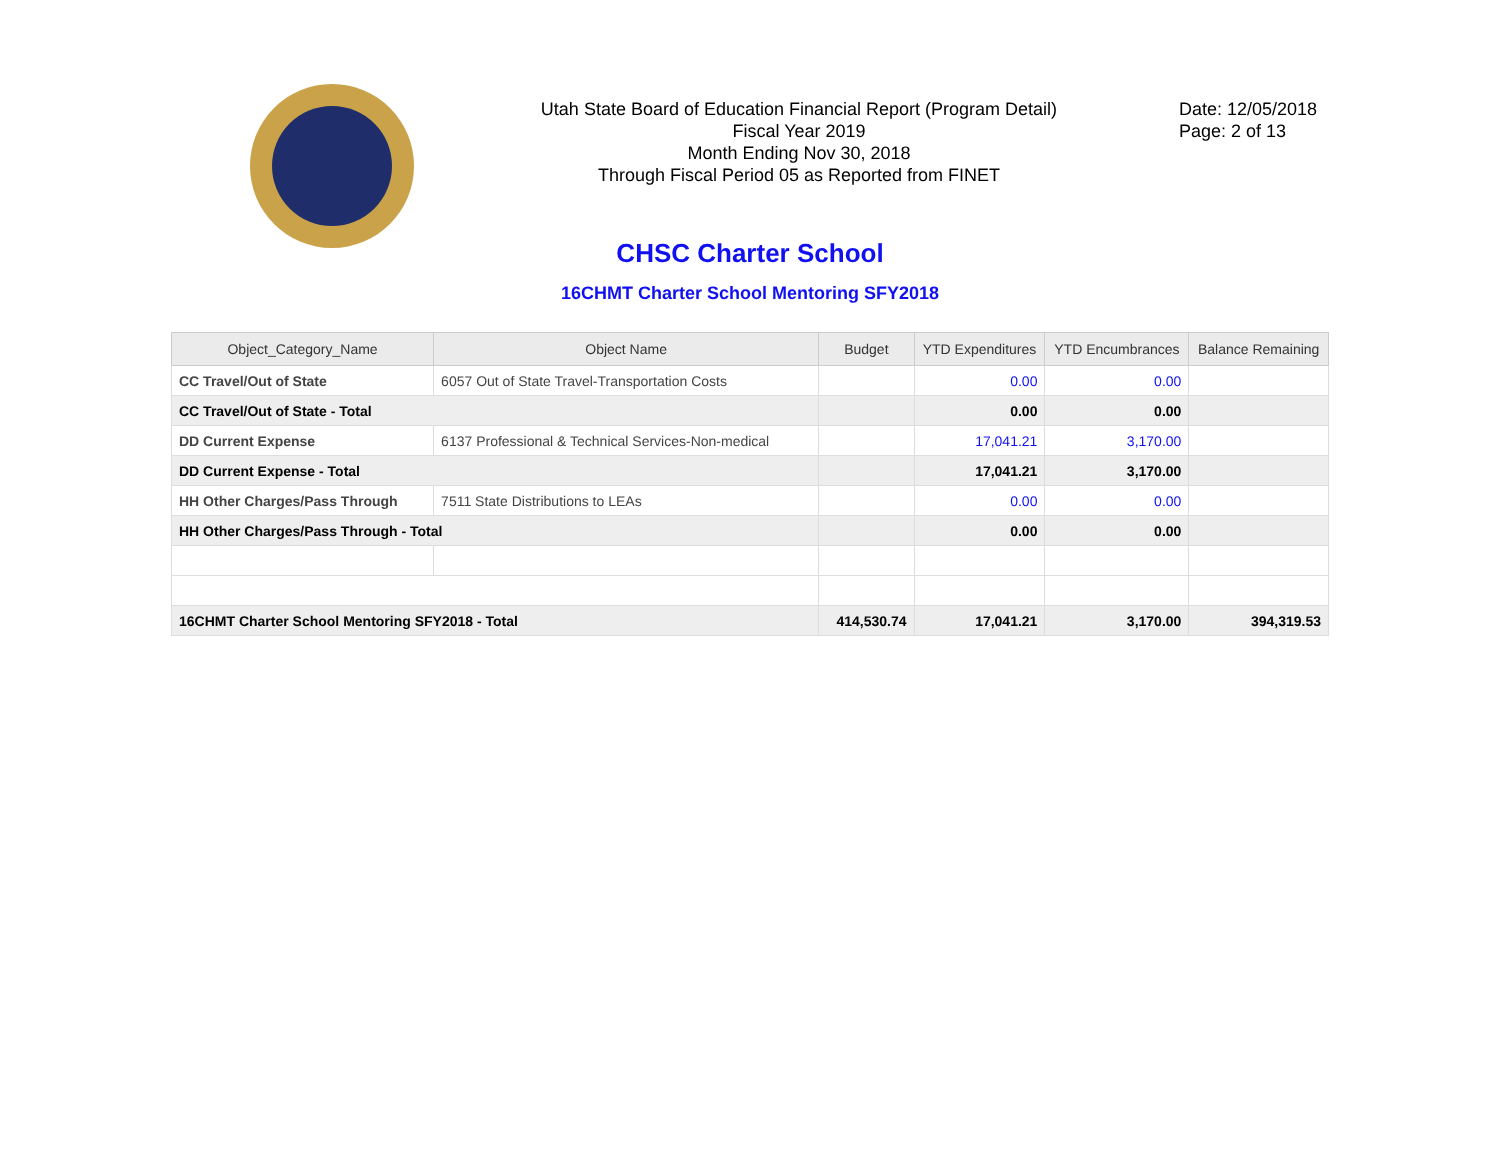Utah State Board of Education Financial Report (Program Detail)
Fiscal Year 2019
Month Ending Nov 30, 2018
Through Fiscal Period 05 as Reported from FINET
Date: 12/05/2018
Page: 2 of 13
CHSC Charter School
16CHMT Charter School Mentoring SFY2018
| Object_Category_Name | Object Name | Budget | YTD Expenditures | YTD Encumbrances | Balance Remaining |
| --- | --- | --- | --- | --- | --- |
| CC Travel/Out of State | 6057 Out of State Travel-Transportation Costs | | 0.00 | 0.00 | |
| CC Travel/Out of State - Total | | | 0.00 | 0.00 | |
| DD Current Expense | 6137 Professional & Technical Services-Non-medical | | 17,041.21 | 3,170.00 | |
| DD Current Expense - Total | | | 17,041.21 | 3,170.00 | |
| HH Other Charges/Pass Through | 7511 State Distributions to LEAs | | 0.00 | 0.00 | |
| HH Other Charges/Pass Through - Total | | | 0.00 | 0.00 | |
| 16CHMT Charter School Mentoring SFY2018 - Total | | 414,530.74 | 17,041.21 | 3,170.00 | 394,319.53 |